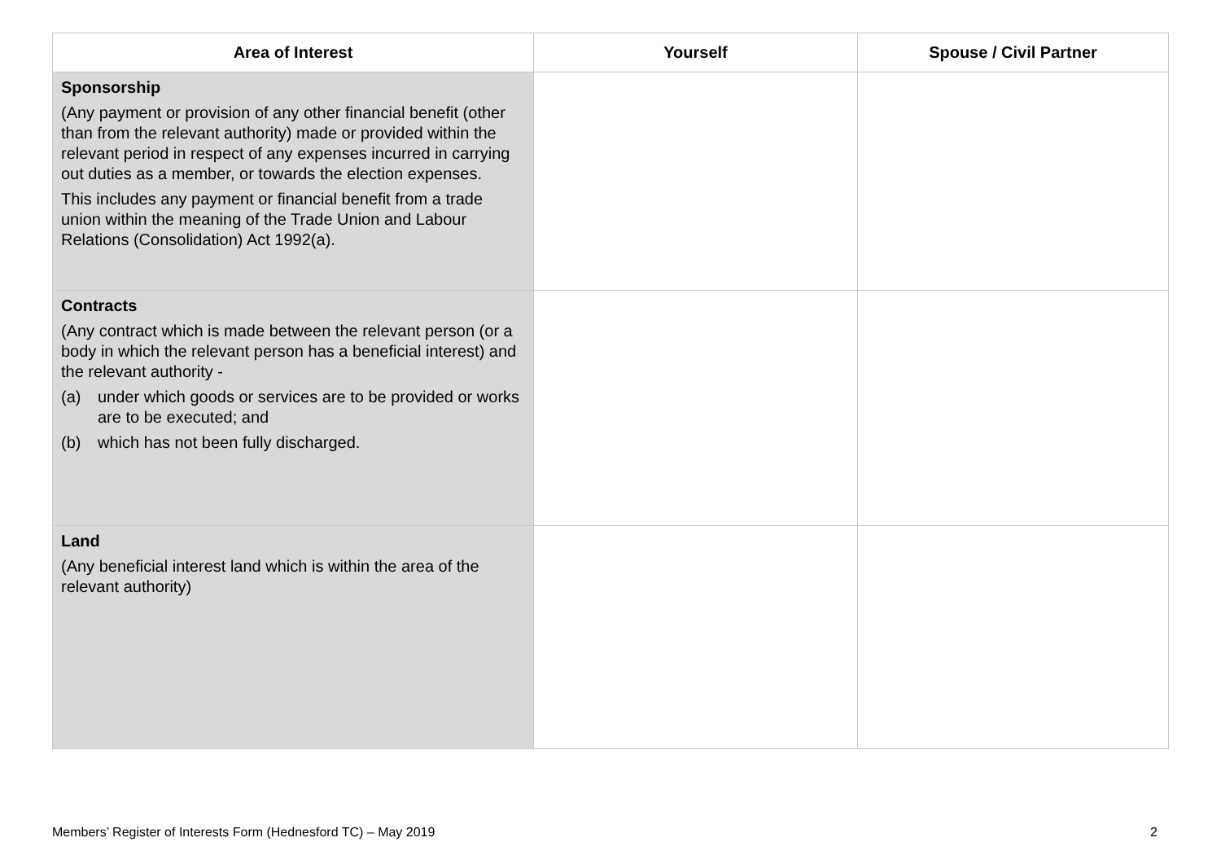| Area of Interest | Yourself | Spouse / Civil Partner |
| --- | --- | --- |
| Sponsorship (Any payment or provision of any other financial benefit (other than from the relevant authority) made or provided within the relevant period in respect of any expenses incurred in carrying out duties as a member, or towards the election expenses. This includes any payment or financial benefit from a trade union within the meaning of the Trade Union and Labour Relations (Consolidation) Act 1992(a). | | |
| Contracts (Any contract which is made between the relevant person (or a body in which the relevant person has a beneficial interest) and the relevant authority - (a) under which goods or services are to be provided or works are to be executed; and (b) which has not been fully discharged. | | |
| Land (Any beneficial interest land which is within the area of the relevant authority) | | |
Members’ Register of Interests Form (Hednesford TC) – May 2019 2